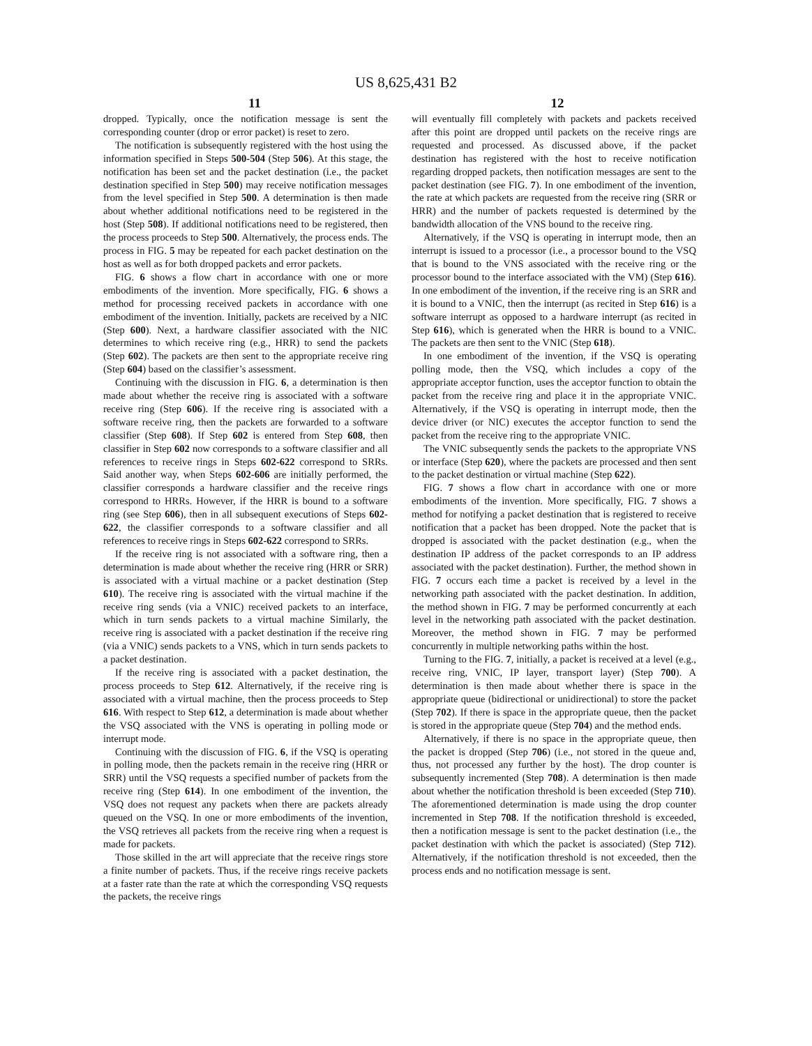US 8,625,431 B2
11 12
dropped. Typically, once the notification message is sent the corresponding counter (drop or error packet) is reset to zero.
The notification is subsequently registered with the host using the information specified in Steps 500-504 (Step 506). At this stage, the notification has been set and the packet destination (i.e., the packet destination specified in Step 500) may receive notification messages from the level specified in Step 500. A determination is then made about whether additional notifications need to be registered in the host (Step 508). If additional notifications need to be registered, then the process proceeds to Step 500. Alternatively, the process ends. The process in FIG. 5 may be repeated for each packet destination on the host as well as for both dropped packets and error packets.
FIG. 6 shows a flow chart in accordance with one or more embodiments of the invention. More specifically, FIG. 6 shows a method for processing received packets in accordance with one embodiment of the invention. Initially, packets are received by a NIC (Step 600). Next, a hardware classifier associated with the NIC determines to which receive ring (e.g., HRR) to send the packets (Step 602). The packets are then sent to the appropriate receive ring (Step 604) based on the classifier’s assessment.
Continuing with the discussion in FIG. 6, a determination is then made about whether the receive ring is associated with a software receive ring (Step 606). If the receive ring is associated with a software receive ring, then the packets are forwarded to a software classifier (Step 608). If Step 602 is entered from Step 608, then classifier in Step 602 now corresponds to a software classifier and all references to receive rings in Steps 602-622 correspond to SRRs. Said another way, when Steps 602-606 are initially performed, the classifier corresponds a hardware classifier and the receive rings correspond to HRRs. However, if the HRR is bound to a software ring (see Step 606), then in all subsequent executions of Steps 602-622, the classifier corresponds to a software classifier and all references to receive rings in Steps 602-622 correspond to SRRs.
If the receive ring is not associated with a software ring, then a determination is made about whether the receive ring (HRR or SRR) is associated with a virtual machine or a packet destination (Step 610). The receive ring is associated with the virtual machine if the receive ring sends (via a VNIC) received packets to an interface, which in turn sends packets to a virtual machine Similarly, the receive ring is associated with a packet destination if the receive ring (via a VNIC) sends packets to a VNS, which in turn sends packets to a packet destination.
If the receive ring is associated with a packet destination, the process proceeds to Step 612. Alternatively, if the receive ring is associated with a virtual machine, then the process proceeds to Step 616. With respect to Step 612, a determination is made about whether the VSQ associated with the VNS is operating in polling mode or interrupt mode.
Continuing with the discussion of FIG. 6, if the VSQ is operating in polling mode, then the packets remain in the receive ring (HRR or SRR) until the VSQ requests a specified number of packets from the receive ring (Step 614). In one embodiment of the invention, the VSQ does not request any packets when there are packets already queued on the VSQ. In one or more embodiments of the invention, the VSQ retrieves all packets from the receive ring when a request is made for packets.
Those skilled in the art will appreciate that the receive rings store a finite number of packets. Thus, if the receive rings receive packets at a faster rate than the rate at which the corresponding VSQ requests the packets, the receive rings
will eventually fill completely with packets and packets received after this point are dropped until packets on the receive rings are requested and processed. As discussed above, if the packet destination has registered with the host to receive notification regarding dropped packets, then notification messages are sent to the packet destination (see FIG. 7). In one embodiment of the invention, the rate at which packets are requested from the receive ring (SRR or HRR) and the number of packets requested is determined by the bandwidth allocation of the VNS bound to the receive ring.
Alternatively, if the VSQ is operating in interrupt mode, then an interrupt is issued to a processor (i.e., a processor bound to the VSQ that is bound to the VNS associated with the receive ring or the processor bound to the interface associated with the VM) (Step 616). In one embodiment of the invention, if the receive ring is an SRR and it is bound to a VNIC, then the interrupt (as recited in Step 616) is a software interrupt as opposed to a hardware interrupt (as recited in Step 616), which is generated when the HRR is bound to a VNIC. The packets are then sent to the VNIC (Step 618).
In one embodiment of the invention, if the VSQ is operating polling mode, then the VSQ, which includes a copy of the appropriate acceptor function, uses the acceptor function to obtain the packet from the receive ring and place it in the appropriate VNIC. Alternatively, if the VSQ is operating in interrupt mode, then the device driver (or NIC) executes the acceptor function to send the packet from the receive ring to the appropriate VNIC.
The VNIC subsequently sends the packets to the appropriate VNS or interface (Step 620), where the packets are processed and then sent to the packet destination or virtual machine (Step 622).
FIG. 7 shows a flow chart in accordance with one or more embodiments of the invention. More specifically, FIG. 7 shows a method for notifying a packet destination that is registered to receive notification that a packet has been dropped. Note the packet that is dropped is associated with the packet destination (e.g., when the destination IP address of the packet corresponds to an IP address associated with the packet destination). Further, the method shown in FIG. 7 occurs each time a packet is received by a level in the networking path associated with the packet destination. In addition, the method shown in FIG. 7 may be performed concurrently at each level in the networking path associated with the packet destination. Moreover, the method shown in FIG. 7 may be performed concurrently in multiple networking paths within the host.
Turning to the FIG. 7, initially, a packet is received at a level (e.g., receive ring, VNIC, IP layer, transport layer) (Step 700). A determination is then made about whether there is space in the appropriate queue (bidirectional or unidirectional) to store the packet (Step 702). If there is space in the appropriate queue, then the packet is stored in the appropriate queue (Step 704) and the method ends.
Alternatively, if there is no space in the appropriate queue, then the packet is dropped (Step 706) (i.e., not stored in the queue and, thus, not processed any further by the host). The drop counter is subsequently incremented (Step 708). A determination is then made about whether the notification threshold is been exceeded (Step 710). The aforementioned determination is made using the drop counter incremented in Step 708. If the notification threshold is exceeded, then a notification message is sent to the packet destination (i.e., the packet destination with which the packet is associated) (Step 712). Alternatively, if the notification threshold is not exceeded, then the process ends and no notification message is sent.